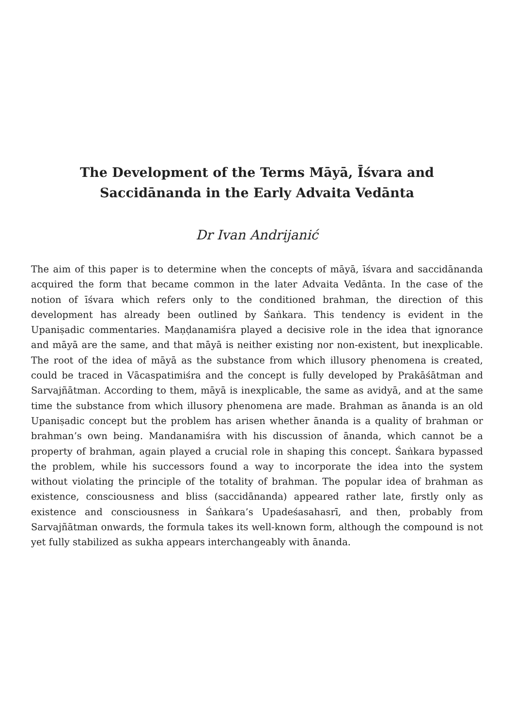The Development of the Terms Māyā, Īśvara and Saccidānanda in the Early Advaita Vedānta
Dr Ivan Andrijanić
The aim of this paper is to determine when the concepts of māyā, īśvara and saccidānanda acquired the form that became common in the later Advaita Vedānta. In the case of the notion of īśvara which refers only to the conditioned brahman, the direction of this development has already been outlined by Śaṅkara. This tendency is evident in the Upaniṣadic commentaries. Maṇḍanamiśra played a decisive role in the idea that ignorance and māyā are the same, and that māyā is neither existing nor non-existent, but inexplicable. The root of the idea of māyā as the substance from which illusory phenomena is created, could be traced in Vācaspatimiśra and the concept is fully developed by Prakāśātman and Sarvajñātman. According to them, māyā is inexplicable, the same as avidyā, and at the same time the substance from which illusory phenomena are made. Brahman as ānanda is an old Upaniṣadic concept but the problem has arisen whether ānanda is a quality of brahman or brahman’s own being. Mandanamiśra with his discussion of ānanda, which cannot be a property of brahman, again played a crucial role in shaping this concept. Śaṅkara bypassed the problem, while his successors found a way to incorporate the idea into the system without violating the principle of the totality of brahman. The popular idea of brahman as existence, consciousness and bliss (saccidānanda) appeared rather late, firstly only as existence and consciousness in Śaṅkara’s Upadeśasahasrī, and then, probably from Sarvajñātman onwards, the formula takes its well-known form, although the compound is not yet fully stabilized as sukha appears interchangeably with ānanda.